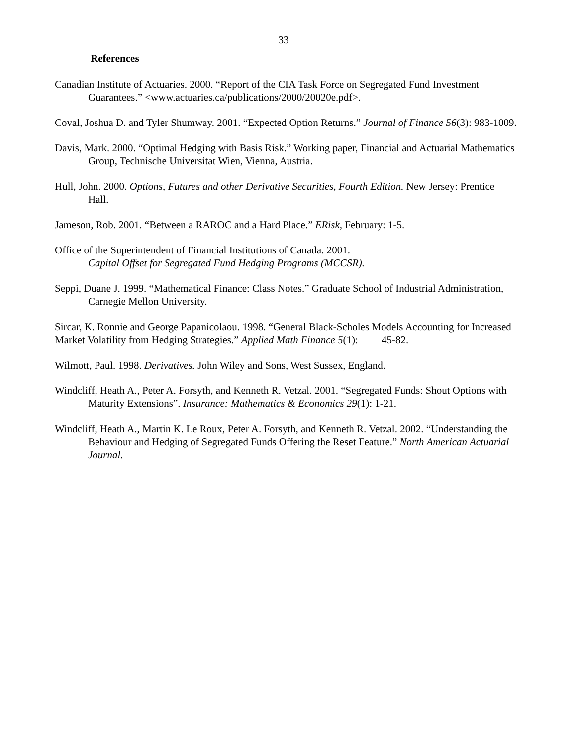33
References
Canadian Institute of Actuaries. 2000. “Report of the CIA Task Force on Segregated Fund Investment Guarantees.” <www.actuaries.ca/publications/2000/20020e.pdf>.
Coval, Joshua D. and Tyler Shumway. 2001. “Expected Option Returns.” Journal of Finance 56(3): 983-1009.
Davis, Mark. 2000. “Optimal Hedging with Basis Risk.” Working paper, Financial and Actuarial Mathematics Group, Technische Universitat Wien, Vienna, Austria.
Hull, John. 2000. Options, Futures and other Derivative Securities, Fourth Edition. New Jersey: Prentice Hall.
Jameson, Rob. 2001. “Between a RAROC and a Hard Place.” ERisk, February: 1-5.
Office of the Superintendent of Financial Institutions of Canada. 2001.
Capital Offset for Segregated Fund Hedging Programs (MCCSR).
Seppi, Duane J. 1999. “Mathematical Finance: Class Notes.” Graduate School of Industrial Administration, Carnegie Mellon University.
Sircar, K. Ronnie and George Papanicolaou. 1998. “General Black-Scholes Models Accounting for Increased Market Volatility from Hedging Strategies.” Applied Math Finance 5(1): 45-82.
Wilmott, Paul. 1998. Derivatives. John Wiley and Sons, West Sussex, England.
Windcliff, Heath A., Peter A. Forsyth, and Kenneth R. Vetzal. 2001. “Segregated Funds: Shout Options with Maturity Extensions”. Insurance: Mathematics & Economics 29(1): 1-21.
Windcliff, Heath A., Martin K. Le Roux, Peter A. Forsyth, and Kenneth R. Vetzal. 2002. “Understanding the Behaviour and Hedging of Segregated Funds Offering the Reset Feature.” North American Actuarial Journal.